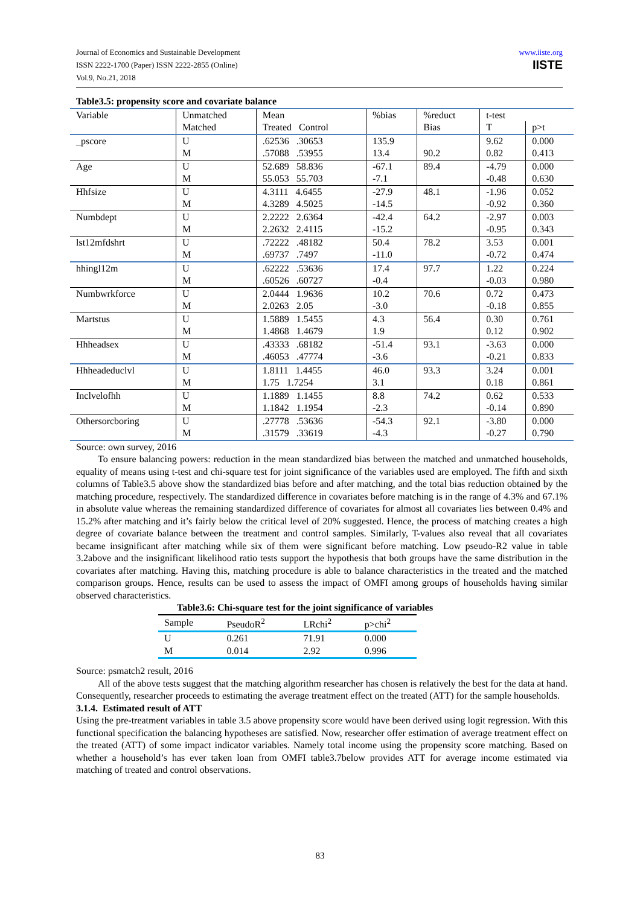Journal of Economics and Sustainable Development
ISSN 2222-1700 (Paper) ISSN 2222-2855 (Online)
Vol.9, No.21, 2018
www.iiste.org
IISTE
Table3.5: propensity score and covariate balance
| Variable | Unmatched | Mean | %bias | %reduct | t-test | |
| | Matched | Treated Control | | Bias | T | p>t |
| _pscore | U M | .62536 .30653 .57088 .53955 | 135.9 13.4 | 90.2 | 9.62 0.82 | 0.000 0.413 |
| Age | U M | 52.689 58.836 55.053 55.703 | -67.1 -7.1 | 89.4 | -4.79 -0.48 | 0.000 0.630 |
| Hhfsize | U M | 4.3111 4.6455 4.3289 4.5025 | -27.9 -14.5 | 48.1 | -1.96 -0.92 | 0.052 0.360 |
| Numbdept | U M | 2.2222 2.6364 2.2632 2.4115 | -42.4 -15.2 | 64.2 | -2.97 -0.95 | 0.003 0.343 |
| lst12mfdshrt | U M | .72222 .48182 .69737 .7497 | 50.4 -11.0 | 78.2 | 3.53 -0.72 | 0.001 0.474 |
| hhingl12m | U M | .62222 .53636 .60526 .60727 | 17.4 -0.4 | 97.7 | 1.22 -0.03 | 0.224 0.980 |
| Numbwrkforce | U M | 2.0444 1.9636 2.0263 2.05 | 10.2 -3.0 | 70.6 | 0.72 -0.18 | 0.473 0.855 |
| Martstus | U M | 1.5889 1.5455 1.4868 1.4679 | 4.3 1.9 | 56.4 | 0.30 0.12 | 0.761 0.902 |
| Hhheadsex | U M | .43333 .68182 .46053 .47774 | -51.4 -3.6 | 93.1 | -3.63 -0.21 | 0.000 0.833 |
| Hhheadeduclvl | U M | 1.8111 1.4455 1.75 1.7254 | 46.0 3.1 | 93.3 | 3.24 0.18 | 0.001 0.861 |
| Inclvelofhh | U M | 1.1889 1.1455 1.1842 1.1954 | 8.8 -2.3 | 74.2 | 0.62 -0.14 | 0.533 0.890 |
| Othersorcboring | U M | .27778 .53636 .31579 .33619 | -54.3 -4.3 | 92.1 | -3.80 -0.27 | 0.000 0.790 |
Source: own survey, 2016
To ensure balancing powers: reduction in the mean standardized bias between the matched and unmatched households, equality of means using t-test and chi-square test for joint significance of the variables used are employed. The fifth and sixth columns of Table3.5 above show the standardized bias before and after matching, and the total bias reduction obtained by the matching procedure, respectively. The standardized difference in covariates before matching is in the range of 4.3% and 67.1% in absolute value whereas the remaining standardized difference of covariates for almost all covariates lies between 0.4% and 15.2% after matching and it’s fairly below the critical level of 20% suggested. Hence, the process of matching creates a high degree of covariate balance between the treatment and control samples. Similarly, T-values also reveal that all covariates became insignificant after matching while six of them were significant before matching. Low pseudo-R2 value in table 3.2above and the insignificant likelihood ratio tests support the hypothesis that both groups have the same distribution in the covariates after matching. Having this, matching procedure is able to balance characteristics in the treated and the matched comparison groups. Hence, results can be used to assess the impact of OMFI among groups of households having similar observed characteristics.
Table3.6: Chi-square test for the joint significance of variables
| Sample | PseudoR<sup>2</sup> | LRchi<sup>2</sup> | p>chi<sup>2</sup> |
| --- | --- | --- | --- |
| U | 0.261 | 71.91 | 0.000 |
| M | 0.014 | 2.92 | 0.996 |
Source: psmatch2 result, 2016
All of the above tests suggest that the matching algorithm researcher has chosen is relatively the best for the data at hand. Consequently, researcher proceeds to estimating the average treatment effect on the treated (ATT) for the sample households.
3.1.4. Estimated result of ATT
Using the pre-treatment variables in table 3.5 above propensity score would have been derived using logit regression. With this functional specification the balancing hypotheses are satisfied. Now, researcher offer estimation of average treatment effect on the treated (ATT) of some impact indicator variables. Namely total income using the propensity score matching. Based on whether a household’s has ever taken loan from OMFI table3.7below provides ATT for average income estimated via matching of treated and control observations.
83